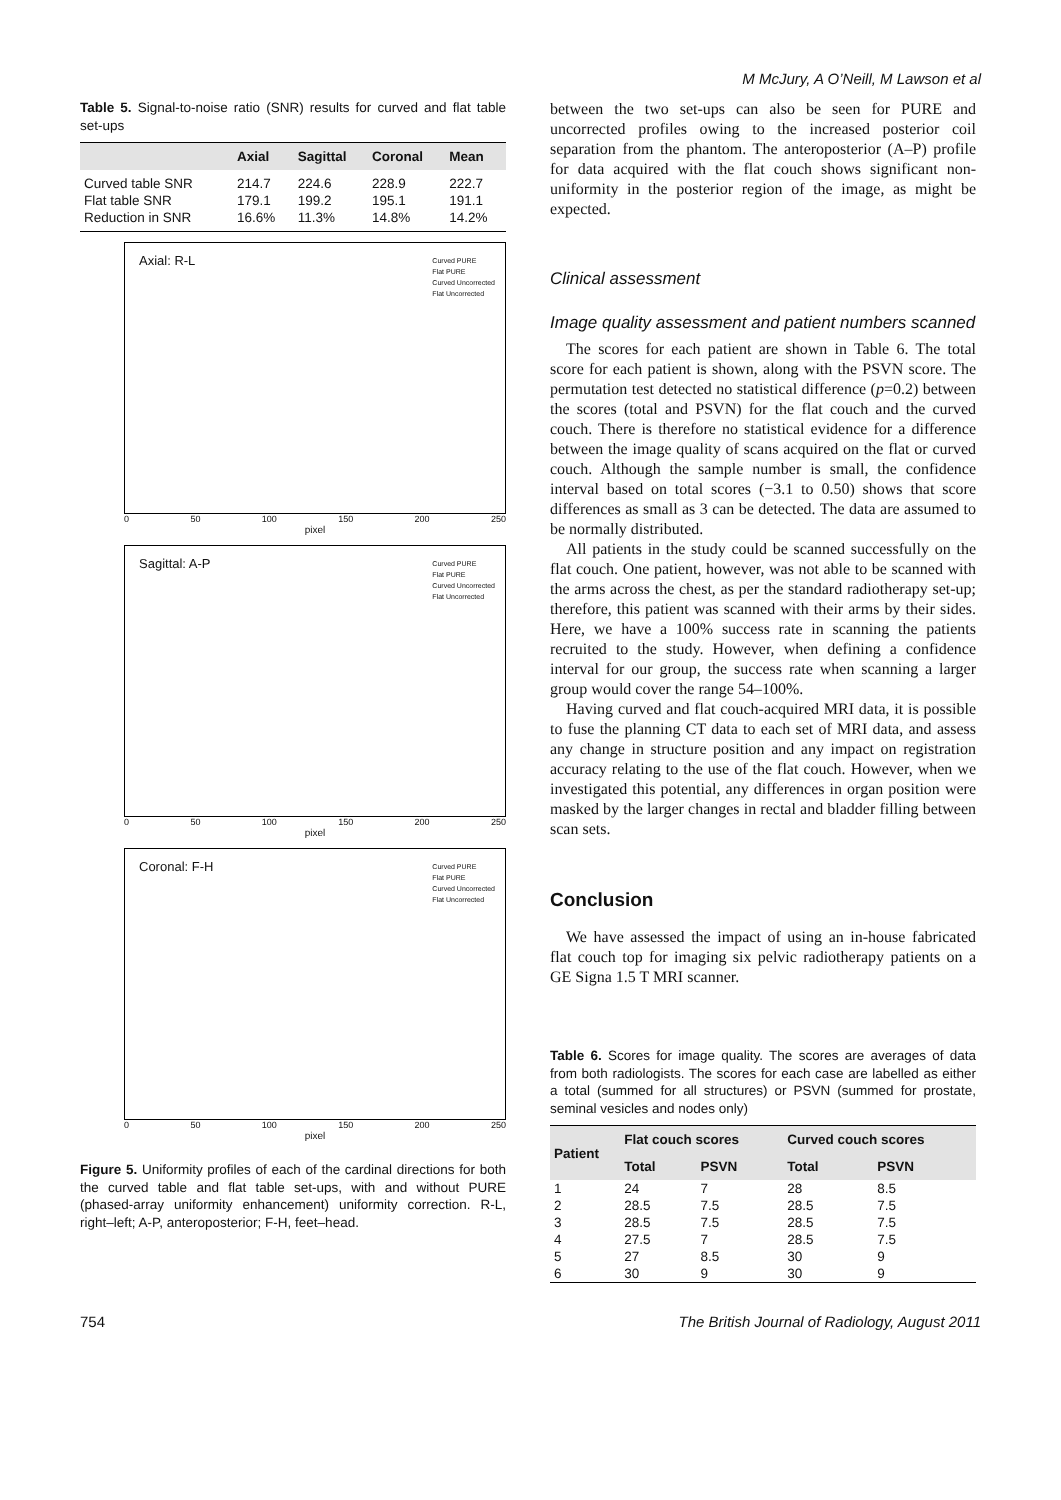M McJury, A O’Neill, M Lawson et al
Table 5. Signal-to-noise ratio (SNR) results for curved and flat table set-ups
| | Axial | Sagittal | Coronal | Mean |
| --- | --- | --- | --- | --- |
| Curved table SNR | 214.7 | 224.6 | 228.9 | 222.7 |
| Flat table SNR | 179.1 | 199.2 | 195.1 | 191.1 |
| Reduction in SNR | 16.6% | 11.3% | 14.8% | 14.2% |
Axial: R-L
Curved PURE
Flat PURE
Curved Uncorrected
Flat Uncorrected
0 50 100 150 200 250
pixel
Sagittal: A-P
Curved PURE
Flat PURE
Curved Uncorrected
Flat Uncorrected
0 50 100 150 200 250
pixel
Coronal: F-H
Curved PURE
Flat PURE
Curved Uncorrected
Flat Uncorrected
0 50 100 150 200 250
pixel
Figure 5. Uniformity profiles of each of the cardinal directions for both the curved table and flat table set-ups, with and without PURE (phased-array uniformity enhancement) uniformity correction. R-L, right–left; A-P, anteroposterior; F-H, feet–head.
between the two set-ups can also be seen for PURE and uncorrected profiles owing to the increased posterior coil separation from the phantom. The anteroposterior (A–P) profile for data acquired with the flat couch shows significant non-uniformity in the posterior region of the image, as might be expected.
Clinical assessment
Image quality assessment and patient numbers scanned
The scores for each patient are shown in Table 6. The total score for each patient is shown, along with the PSVN score. The permutation test detected no statistical difference (p=0.2) between the scores (total and PSVN) for the flat couch and the curved couch. There is therefore no statistical evidence for a difference between the image quality of scans acquired on the flat or curved couch. Although the sample number is small, the confidence interval based on total scores (−3.1 to 0.50) shows that score differences as small as 3 can be detected. The data are assumed to be normally distributed.
All patients in the study could be scanned successfully on the flat couch. One patient, however, was not able to be scanned with the arms across the chest, as per the standard radiotherapy set-up; therefore, this patient was scanned with their arms by their sides. Here, we have a 100% success rate in scanning the patients recruited to the study. However, when defining a confidence interval for our group, the success rate when scanning a larger group would cover the range 54–100%.
Having curved and flat couch-acquired MRI data, it is possible to fuse the planning CT data to each set of MRI data, and assess any change in structure position and any impact on registration accuracy relating to the use of the flat couch. However, when we investigated this potential, any differences in organ position were masked by the larger changes in rectal and bladder filling between scan sets.
Conclusion
We have assessed the impact of using an in-house fabricated flat couch top for imaging six pelvic radiotherapy patients on a GE Signa 1.5 T MRI scanner.
Table 6. Scores for image quality. The scores are averages of data from both radiologists. The scores for each case are labelled as either a total (summed for all structures) or PSVN (summed for prostate, seminal vesicles and nodes only)
| Patient | Flat couch scores | | Curved couch scores | |
| --- | --- | --- | --- | --- |
| | Total | PSVN | Total | PSVN |
| 1 | 24 | 7 | 28 | 8.5 |
| 2 | 28.5 | 7.5 | 28.5 | 7.5 |
| 3 | 28.5 | 7.5 | 28.5 | 7.5 |
| 4 | 27.5 | 7 | 28.5 | 7.5 |
| 5 | 27 | 8.5 | 30 | 9 |
| 6 | 30 | 9 | 30 | 9 |
754 The British Journal of Radiology, August 2011